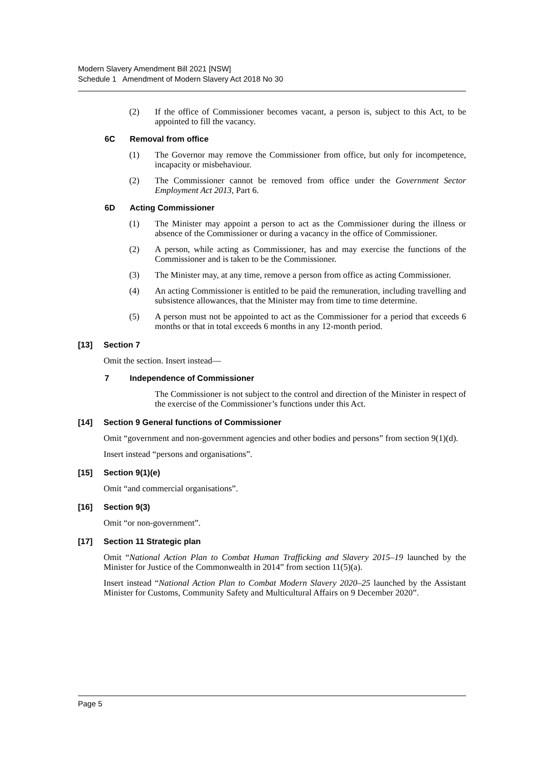Modern Slavery Amendment Bill 2021 [NSW]
Schedule 1 Amendment of Modern Slavery Act 2018 No 30
(2) If the office of Commissioner becomes vacant, a person is, subject to this Act, to be appointed to fill the vacancy.
6C Removal from office
(1) The Governor may remove the Commissioner from office, but only for incompetence, incapacity or misbehaviour.
(2) The Commissioner cannot be removed from office under the Government Sector Employment Act 2013, Part 6.
6D Acting Commissioner
(1) The Minister may appoint a person to act as the Commissioner during the illness or absence of the Commissioner or during a vacancy in the office of Commissioner.
(2) A person, while acting as Commissioner, has and may exercise the functions of the Commissioner and is taken to be the Commissioner.
(3) The Minister may, at any time, remove a person from office as acting Commissioner.
(4) An acting Commissioner is entitled to be paid the remuneration, including travelling and subsistence allowances, that the Minister may from time to time determine.
(5) A person must not be appointed to act as the Commissioner for a period that exceeds 6 months or that in total exceeds 6 months in any 12-month period.
[13] Section 7
Omit the section. Insert instead—
7 Independence of Commissioner
The Commissioner is not subject to the control and direction of the Minister in respect of the exercise of the Commissioner’s functions under this Act.
[14] Section 9 General functions of Commissioner
Omit “government and non-government agencies and other bodies and persons” from section 9(1)(d).
Insert instead “persons and organisations”.
[15] Section 9(1)(e)
Omit “and commercial organisations”.
[16] Section 9(3)
Omit “or non-government”.
[17] Section 11 Strategic plan
Omit “National Action Plan to Combat Human Trafficking and Slavery 2015–19 launched by the Minister for Justice of the Commonwealth in 2014” from section 11(5)(a).
Insert instead “National Action Plan to Combat Modern Slavery 2020–25 launched by the Assistant Minister for Customs, Community Safety and Multicultural Affairs on 9 December 2020”.
Page 5